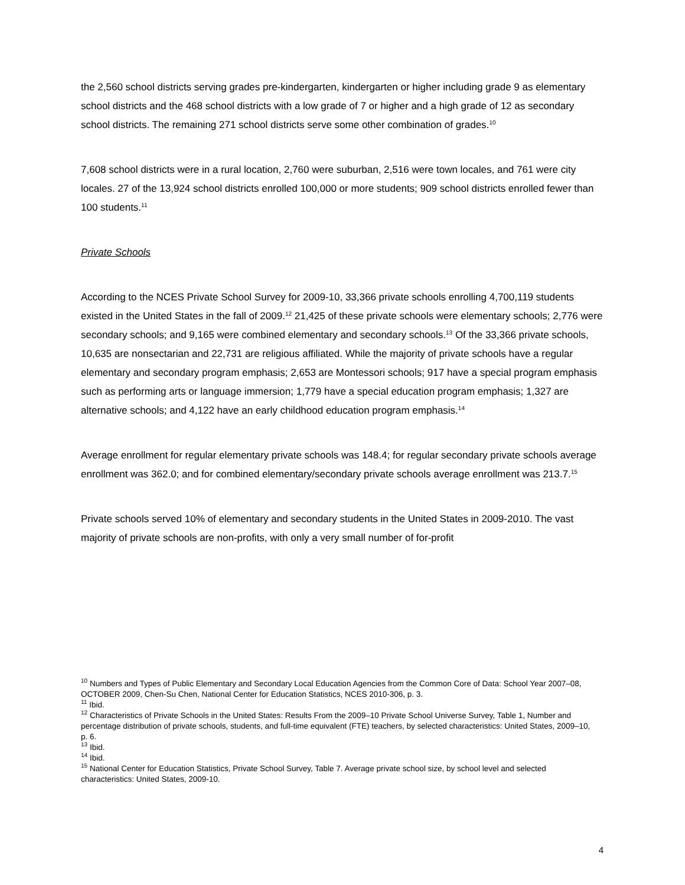the 2,560 school districts serving grades pre-kindergarten, kindergarten or higher including grade 9 as elementary school districts and the 468 school districts with a low grade of 7 or higher and a high grade of 12 as secondary school districts. The remaining 271 school districts serve some other combination of grades.<sup>10</sup>
7,608 school districts were in a rural location, 2,760 were suburban, 2,516 were town locales, and 761 were city locales. 27 of the 13,924 school districts enrolled 100,000 or more students; 909 school districts enrolled fewer than 100 students.<sup>11</sup>
Private Schools
According to the NCES Private School Survey for 2009-10, 33,366 private schools enrolling 4,700,119 students existed in the United States in the fall of 2009.<sup>12</sup> 21,425 of these private schools were elementary schools; 2,776 were secondary schools; and 9,165 were combined elementary and secondary schools.<sup>13</sup> Of the 33,366 private schools, 10,635 are nonsectarian and 22,731 are religious affiliated. While the majority of private schools have a regular elementary and secondary program emphasis; 2,653 are Montessori schools; 917 have a special program emphasis such as performing arts or language immersion; 1,779 have a special education program emphasis; 1,327 are alternative schools; and 4,122 have an early childhood education program emphasis.<sup>14</sup>
Average enrollment for regular elementary private schools was 148.4; for regular secondary private schools average enrollment was 362.0; and for combined elementary/secondary private schools average enrollment was 213.7.<sup>15</sup>
Private schools served 10% of elementary and secondary students in the United States in 2009-2010. The vast majority of private schools are non-profits, with only a very small number of for-profit
<sup>10</sup> Numbers and Types of Public Elementary and Secondary Local Education Agencies from the Common Core of Data: School Year 2007–08, OCTOBER 2009, Chen-Su Chen, National Center for Education Statistics, NCES 2010-306, p. 3.
<sup>11</sup> Ibid.
<sup>12</sup> Characteristics of Private Schools in the United States: Results From the 2009–10 Private School Universe Survey, Table 1, Number and percentage distribution of private schools, students, and full-time equivalent (FTE) teachers, by selected characteristics: United States, 2009–10, p. 6.
<sup>13</sup> Ibid.
<sup>14</sup> Ibid.
<sup>15</sup> National Center for Education Statistics, Private School Survey, Table 7. Average private school size, by school level and selected characteristics: United States, 2009-10.
4